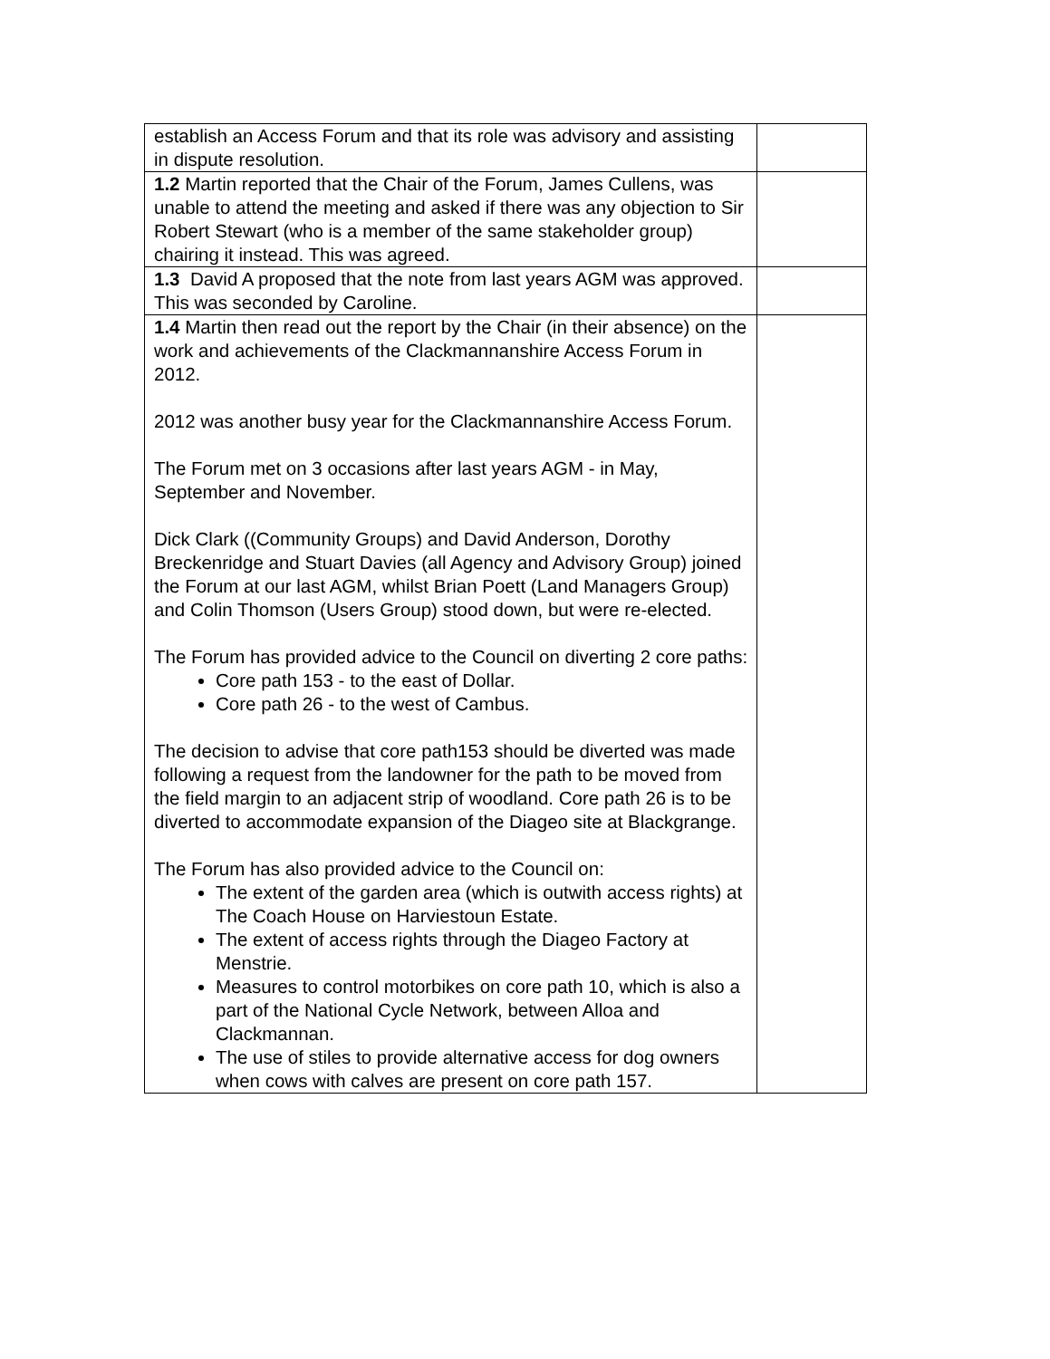| establish an Access Forum and that its role was advisory and assisting in dispute resolution. | |
| 1.2 Martin reported that the Chair of the Forum, James Cullens, was unable to attend the meeting and asked if there was any objection to Sir Robert Stewart (who is a member of the same stakeholder group) chairing it instead. This was agreed. | |
| 1.3 David A proposed that the note from last years AGM was approved. This was seconded by Caroline. | |
| 1.4 Martin then read out the report by the Chair (in their absence) on the work and achievements of the Clackmannanshire Access Forum in 2012. 2012 was another busy year for the Clackmannanshire Access Forum. The Forum met on 3 occasions after last years AGM - in May, September and November. Dick Clark ((Community Groups) and David Anderson, Dorothy Breckenridge and Stuart Davies (all Agency and Advisory Group) joined the Forum at our last AGM, whilst Brian Poett (Land Managers Group) and Colin Thomson (Users Group) stood down, but were re-elected. The Forum has provided advice to the Council on diverting 2 core paths: Core path 153 - to the east of Dollar. Core path 26 - to the west of Cambus. The decision to advise that core path153 should be diverted was made following a request from the landowner for the path to be moved from the field margin to an adjacent strip of woodland. Core path 26 is to be diverted to accommodate expansion of the Diageo site at Blackgrange. The Forum has also provided advice to the Council on: The extent of the garden area (which is outwith access rights) at The Coach House on Harviestoun Estate. The extent of access rights through the Diageo Factory at Menstrie. Measures to control motorbikes on core path 10, which is also a part of the National Cycle Network, between Alloa and Clackmannan. The use of stiles to provide alternative access for dog owners when cows with calves are present on core path 157. | |